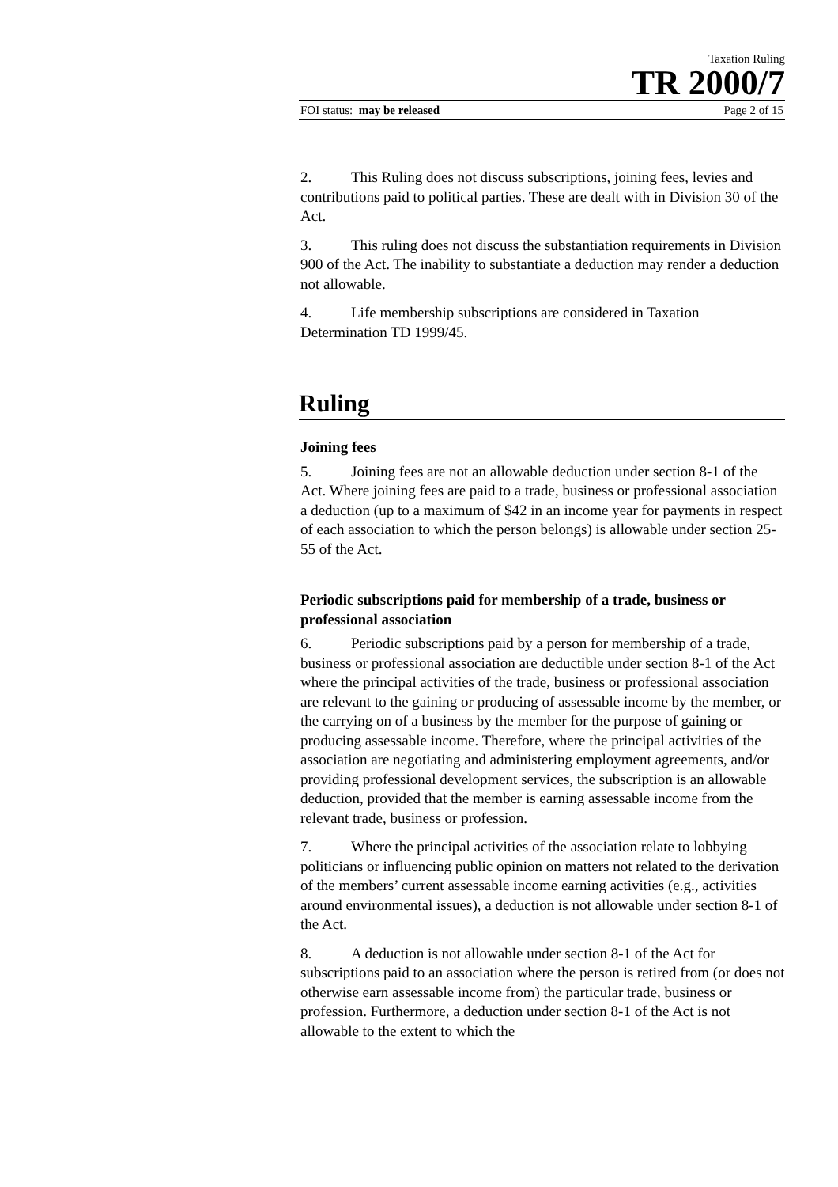Taxation Ruling
TR 2000/7
FOI status: may be released Page 2 of 15
2. This Ruling does not discuss subscriptions, joining fees, levies and contributions paid to political parties. These are dealt with in Division 30 of the Act.
3. This ruling does not discuss the substantiation requirements in Division 900 of the Act. The inability to substantiate a deduction may render a deduction not allowable.
4. Life membership subscriptions are considered in Taxation Determination TD 1999/45.
Ruling
Joining fees
5. Joining fees are not an allowable deduction under section 8-1 of the Act. Where joining fees are paid to a trade, business or professional association a deduction (up to a maximum of $42 in an income year for payments in respect of each association to which the person belongs) is allowable under section 25-55 of the Act.
Periodic subscriptions paid for membership of a trade, business or professional association
6. Periodic subscriptions paid by a person for membership of a trade, business or professional association are deductible under section 8-1 of the Act where the principal activities of the trade, business or professional association are relevant to the gaining or producing of assessable income by the member, or the carrying on of a business by the member for the purpose of gaining or producing assessable income. Therefore, where the principal activities of the association are negotiating and administering employment agreements, and/or providing professional development services, the subscription is an allowable deduction, provided that the member is earning assessable income from the relevant trade, business or profession.
7. Where the principal activities of the association relate to lobbying politicians or influencing public opinion on matters not related to the derivation of the members’ current assessable income earning activities (e.g., activities around environmental issues), a deduction is not allowable under section 8-1 of the Act.
8. A deduction is not allowable under section 8-1 of the Act for subscriptions paid to an association where the person is retired from (or does not otherwise earn assessable income from) the particular trade, business or profession. Furthermore, a deduction under section 8-1 of the Act is not allowable to the extent to which the